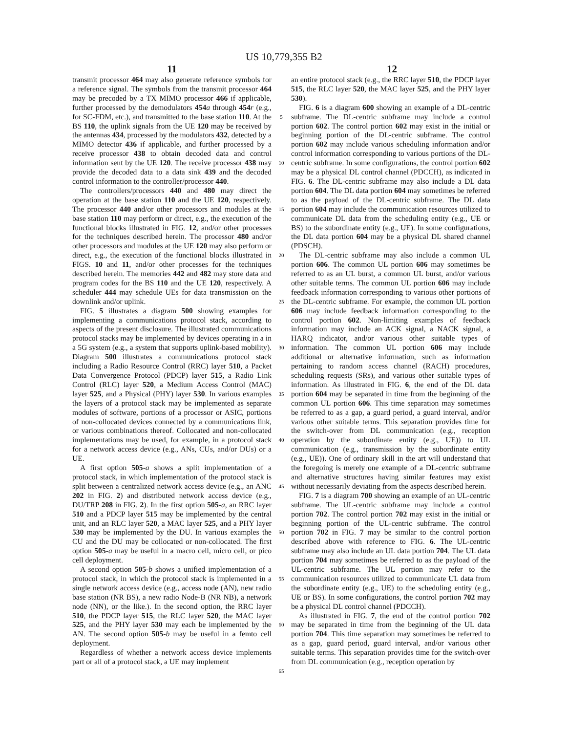US 10,779,355 B2
11 12
transmit processor 464 may also generate reference symbols for a reference signal. The symbols from the transmit processor 464 may be precoded by a TX MIMO processor 466 if applicable, further processed by the demodulators 454 a through 454 r (e.g., for SC-FDM, etc.), and transmitted to the base station 110. At the BS 110, the uplink signals from the UE 120 may be received by the antennas 434, processed by the modulators 432, detected by a MIMO detector 436 if applicable, and further processed by a receive processor 438 to obtain decoded data and control information sent by the UE 120. The receive processor 438 may provide the decoded data to a data sink 439 and the decoded control information to the controller/processor 440.
The controllers/processors 440 and 480 may direct the operation at the base station 110 and the UE 120, respectively. The processor 440 and/or other processors and modules at the base station 110 may perform or direct, e.g., the execution of the functional blocks illustrated in FIG. 12, and/or other processes for the techniques described herein. The processor 480 and/or other processors and modules at the UE 120 may also perform or direct, e.g., the execution of the functional blocks illustrated in FIGS. 10 and 11, and/or other processes for the techniques described herein. The memories 442 and 482 may store data and program codes for the BS 110 and the UE 120, respectively. A scheduler 444 may schedule UEs for data transmission on the downlink and/or uplink.
FIG. 5 illustrates a diagram 500 showing examples for implementing a communications protocol stack, according to aspects of the present disclosure. The illustrated communications protocol stacks may be implemented by devices operating in a in a 5G system (e.g., a system that supports uplink-based mobility). Diagram 500 illustrates a communications protocol stack including a Radio Resource Control (RRC) layer 510, a Packet Data Convergence Protocol (PDCP) layer 515, a Radio Link Control (RLC) layer 520, a Medium Access Control (MAC) layer 525, and a Physical (PHY) layer 530. In various examples the layers of a protocol stack may be implemented as separate modules of software, portions of a processor or ASIC, portions of non-collocated devices connected by a communications link, or various combinations thereof. Collocated and non-collocated implementations may be used, for example, in a protocol stack for a network access device (e.g., ANs, CUs, and/or DUs) or a UE.
A first option 505-a shows a split implementation of a protocol stack, in which implementation of the protocol stack is split between a centralized network access device (e.g., an ANC 202 in FIG. 2) and distributed network access device (e.g., DU/TRP 208 in FIG. 2). In the first option 505-a, an RRC layer 510 and a PDCP layer 515 may be implemented by the central unit, and an RLC layer 520, a MAC layer 525, and a PHY layer 530 may be implemented by the DU. In various examples the CU and the DU may be collocated or non-collocated. The first option 505-a may be useful in a macro cell, micro cell, or pico cell deployment.
A second option 505-b shows a unified implementation of a protocol stack, in which the protocol stack is implemented in a single network access device (e.g., access node (AN), new radio base station (NR BS), a new radio Node-B (NR NB), a network node (NN), or the like.). In the second option, the RRC layer 510, the PDCP layer 515, the RLC layer 520, the MAC layer 525, and the PHY layer 530 may each be implemented by the AN. The second option 505-b may be useful in a femto cell deployment.
Regardless of whether a network access device implements part or all of a protocol stack, a UE may implement
5
10
15
20
25
30
35
40
45
50
55
60
65
an entire protocol stack (e.g., the RRC layer 510, the PDCP layer 515, the RLC layer 520, the MAC layer 525, and the PHY layer 530).
FIG. 6 is a diagram 600 showing an example of a DL-centric subframe. The DL-centric subframe may include a control portion 602. The control portion 602 may exist in the initial or beginning portion of the DL-centric subframe. The control portion 602 may include various scheduling information and/or control information corresponding to various portions of the DL-centric subframe. In some configurations, the control portion 602 may be a physical DL control channel (PDCCH), as indicated in FIG. 6. The DL-centric subframe may also include a DL data portion 604. The DL data portion 604 may sometimes be referred to as the payload of the DL-centric subframe. The DL data portion 604 may include the communication resources utilized to communicate DL data from the scheduling entity (e.g., UE or BS) to the subordinate entity (e.g., UE). In some configurations, the DL data portion 604 may be a physical DL shared channel (PDSCH).
The DL-centric subframe may also include a common UL portion 606. The common UL portion 606 may sometimes be referred to as an UL burst, a common UL burst, and/or various other suitable terms. The common UL portion 606 may include feedback information corresponding to various other portions of the DL-centric subframe. For example, the common UL portion 606 may include feedback information corresponding to the control portion 602. Non-limiting examples of feedback information may include an ACK signal, a NACK signal, a HARQ indicator, and/or various other suitable types of information. The common UL portion 606 may include additional or alternative information, such as information pertaining to random access channel (RACH) procedures, scheduling requests (SRs), and various other suitable types of information. As illustrated in FIG. 6, the end of the DL data portion 604 may be separated in time from the beginning of the common UL portion 606. This time separation may sometimes be referred to as a gap, a guard period, a guard interval, and/or various other suitable terms. This separation provides time for the switch-over from DL communication (e.g., reception operation by the subordinate entity (e.g., UE)) to UL communication (e.g., transmission by the subordinate entity (e.g., UE)). One of ordinary skill in the art will understand that the foregoing is merely one example of a DL-centric subframe and alternative structures having similar features may exist without necessarily deviating from the aspects described herein.
FIG. 7 is a diagram 700 showing an example of an UL-centric subframe. The UL-centric subframe may include a control portion 702. The control portion 702 may exist in the initial or beginning portion of the UL-centric subframe. The control portion 702 in FIG. 7 may be similar to the control portion described above with reference to FIG. 6. The UL-centric subframe may also include an UL data portion 704. The UL data portion 704 may sometimes be referred to as the payload of the UL-centric subframe. The UL portion may refer to the communication resources utilized to communicate UL data from the subordinate entity (e.g., UE) to the scheduling entity (e.g., UE or BS). In some configurations, the control portion 702 may be a physical DL control channel (PDCCH).
As illustrated in FIG. 7, the end of the control portion 702 may be separated in time from the beginning of the UL data portion 704. This time separation may sometimes be referred to as a gap, guard period, guard interval, and/or various other suitable terms. This separation provides time for the switch-over from DL communication (e.g., reception operation by